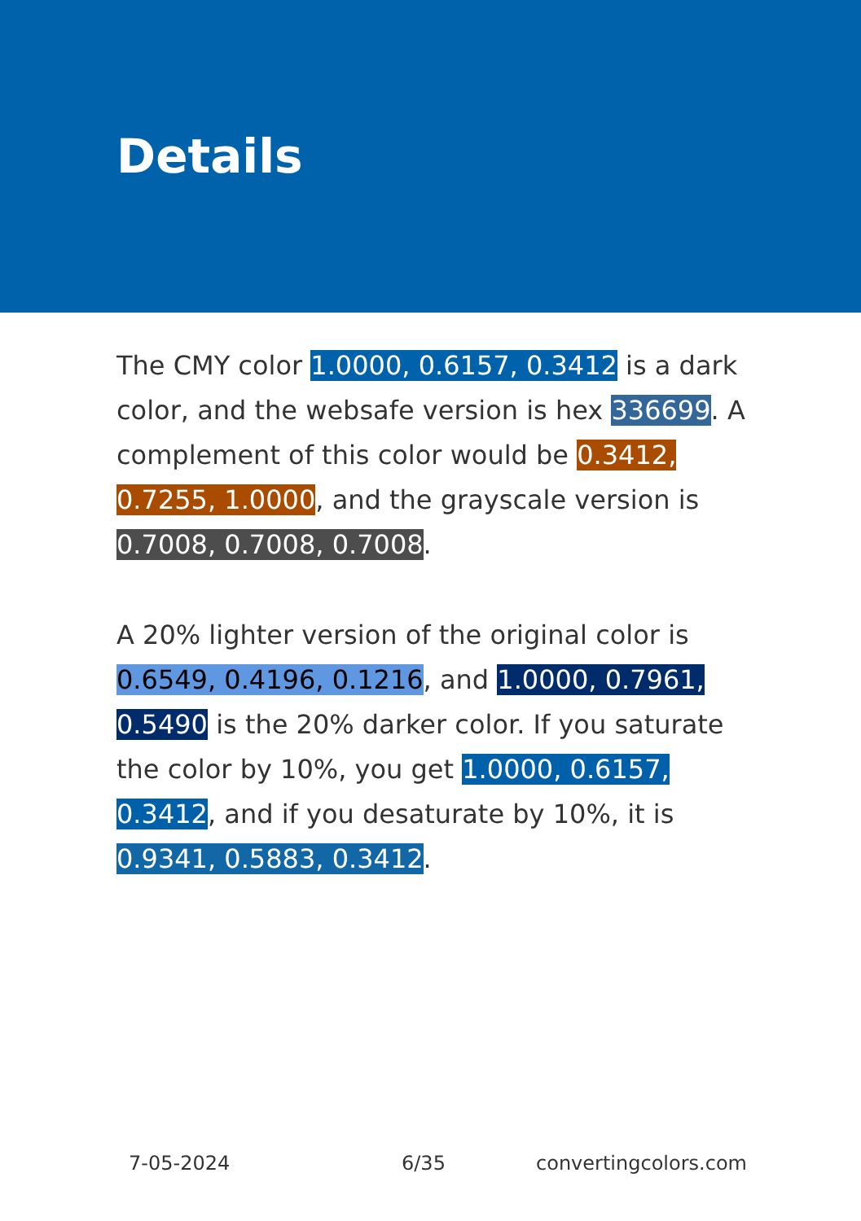Details
The CMY color 1.0000, 0.6157, 0.3412 is a dark color, and the websafe version is hex 336699. A complement of this color would be 0.3412, 0.7255, 1.0000, and the grayscale version is 0.7008, 0.7008, 0.7008.
A 20% lighter version of the original color is 0.6549, 0.4196, 0.1216, and 1.0000, 0.7961, 0.5490 is the 20% darker color. If you saturate the color by 10%, you get 1.0000, 0.6157, 0.3412, and if you desaturate by 10%, it is 0.9341, 0.5883, 0.3412.
7-05-2024 6/35 convertingcolors.com